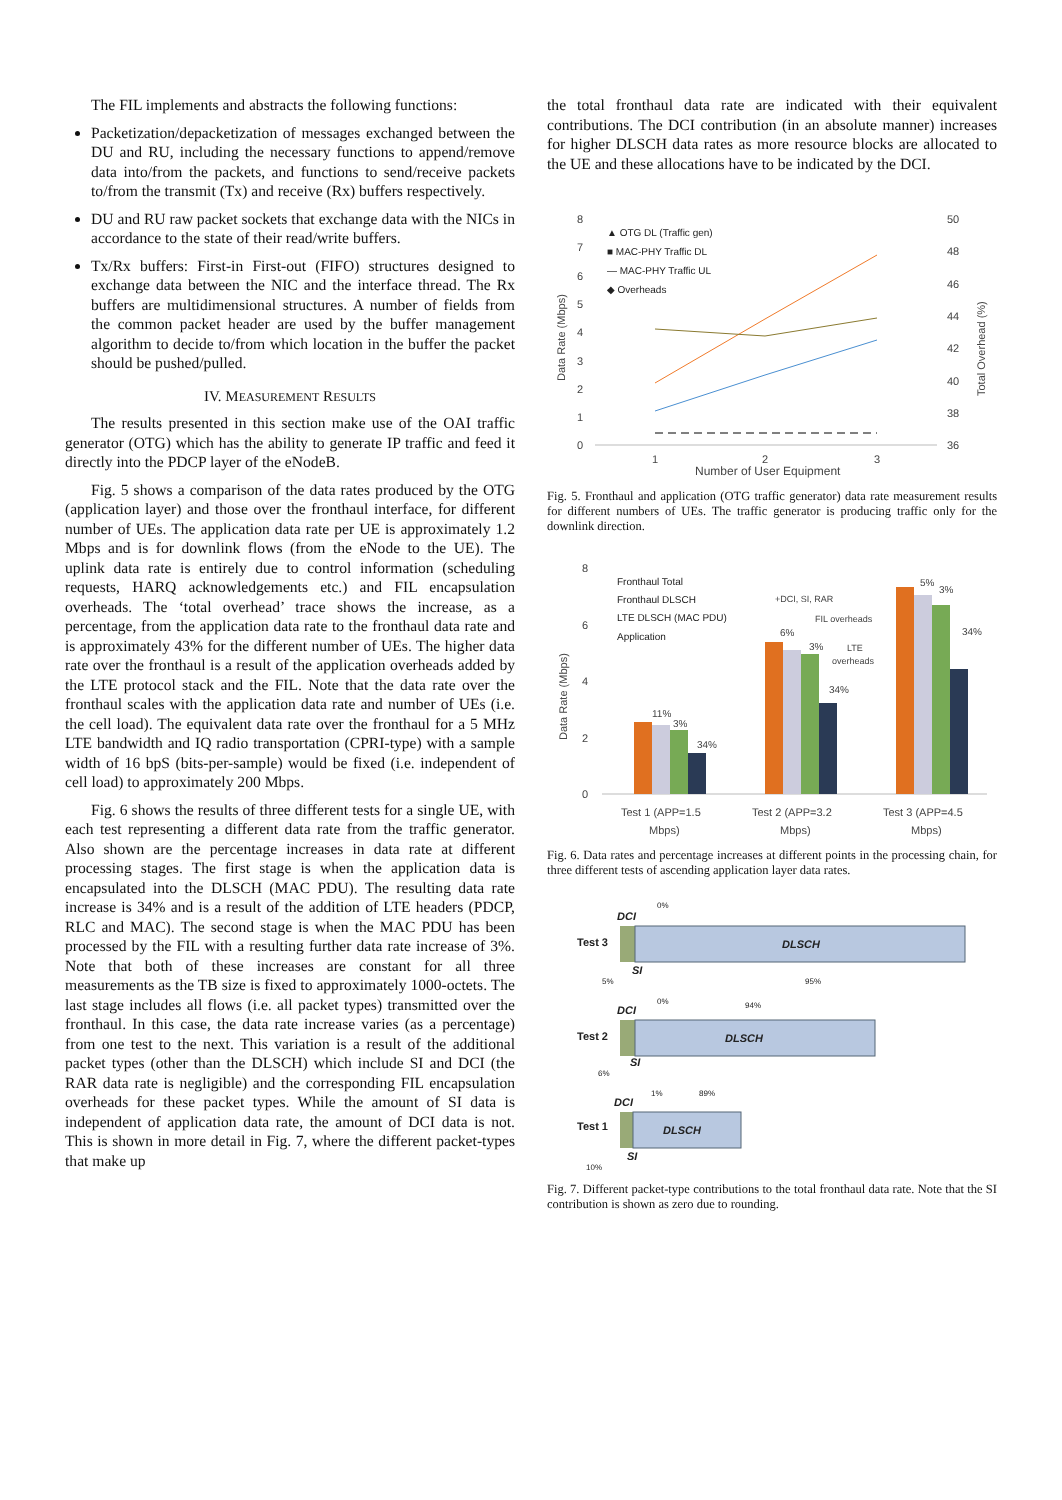The FIL implements and abstracts the following functions:
Packetization/depacketization of messages exchanged between the DU and RU, including the necessary functions to append/remove data into/from the packets, and functions to send/receive packets to/from the transmit (Tx) and receive (Rx) buffers respectively.
DU and RU raw packet sockets that exchange data with the NICs in accordance to the state of their read/write buffers.
Tx/Rx buffers: First-in First-out (FIFO) structures designed to exchange data between the NIC and the interface thread. The Rx buffers are multidimensional structures. A number of fields from the common packet header are used by the buffer management algorithm to decide to/from which location in the buffer the packet should be pushed/pulled.
IV. MEASUREMENT RESULTS
The results presented in this section make use of the OAI traffic generator (OTG) which has the ability to generate IP traffic and feed it directly into the PDCP layer of the eNodeB.
Fig. 5 shows a comparison of the data rates produced by the OTG (application layer) and those over the fronthaul interface, for different number of UEs. The application data rate per UE is approximately 1.2 Mbps and is for downlink flows (from the eNode to the UE). The uplink data rate is entirely due to control information (scheduling requests, HARQ acknowledgements etc.) and FIL encapsulation overheads. The ‘total overhead’ trace shows the increase, as a percentage, from the application data rate to the fronthaul data rate and is approximately 43% for the different number of UEs. The higher data rate over the fronthaul is a result of the application overheads added by the LTE protocol stack and the FIL. Note that the data rate over the fronthaul scales with the application data rate and number of UEs (i.e. the cell load). The equivalent data rate over the fronthaul for a 5 MHz LTE bandwidth and IQ radio transportation (CPRI-type) with a sample width of 16 bpS (bits-per-sample) would be fixed (i.e. independent of cell load) to approximately 200 Mbps.
Fig. 6 shows the results of three different tests for a single UE, with each test representing a different data rate from the traffic generator. Also shown are the percentage increases in data rate at different processing stages. The first stage is when the application data is encapsulated into the DLSCH (MAC PDU). The resulting data rate increase is 34% and is a result of the addition of LTE headers (PDCP, RLC and MAC). The second stage is when the MAC PDU has been processed by the FIL with a resulting further data rate increase of 3%. Note that both of these increases are constant for all three measurements as the TB size is fixed to approximately 1000-octets. The last stage includes all flows (i.e. all packet types) transmitted over the fronthaul. In this case, the data rate increase varies (as a percentage) from one test to the next. This variation is a result of the additional packet types (other than the DLSCH) which include SI and DCI (the RAR data rate is negligible) and the corresponding FIL encapsulation overheads for these packet types. While the amount of SI data is independent of application data rate, the amount of DCI data is not. This is shown in more detail in Fig. 7, where the different packet-types that make up
the total fronthaul data rate are indicated with their equivalent contributions. The DCI contribution (in an absolute manner) increases for higher DLSCH data rates as more resource blocks are allocated to the UE and these allocations have to be indicated by the DCI.
8
7
6
5
4
3
2
1
0
50
48
46
44
42
40
38
36
Data Rate (Mbps)
Total Overhead (%)
1
2
3
Number of User Equipment
▲ OTG DL (Traffic gen)
■ MAC-PHY Traffic DL
— MAC-PHY Traffic UL
◆ Overheads
Fig. 5. Fronthaul and application (OTG traffic generator) data rate measurement results for different numbers of UEs. The traffic generator is producing traffic only for the downlink direction.
8
6
4
2
0
Data Rate (Mbps)
Fronthaul Total
Fronthaul DLSCH
LTE DLSCH (MAC PDU)
Application
11%
3%
34%
+DCI, SI, RAR
FIL overheads
6%
3%
LTE
overheads
34%
5%
3%
34%
Test 1 (APP=1.5
Mbps)
Test 2 (APP=3.2
Mbps)
Test 3 (APP=4.5
Mbps)
Fig. 6. Data rates and percentage increases at different points in the processing chain, for three different tests of ascending application layer data rates.
DCI
0%
Test 3
DLSCH
SI
5%
95%
DCI
0%
94%
Test 2
DLSCH
SI
6%
DCI
1%
89%
Test 1
DLSCH
SI
10%
Fig. 7. Different packet-type contributions to the total fronthaul data rate. Note that the SI contribution is shown as zero due to rounding.